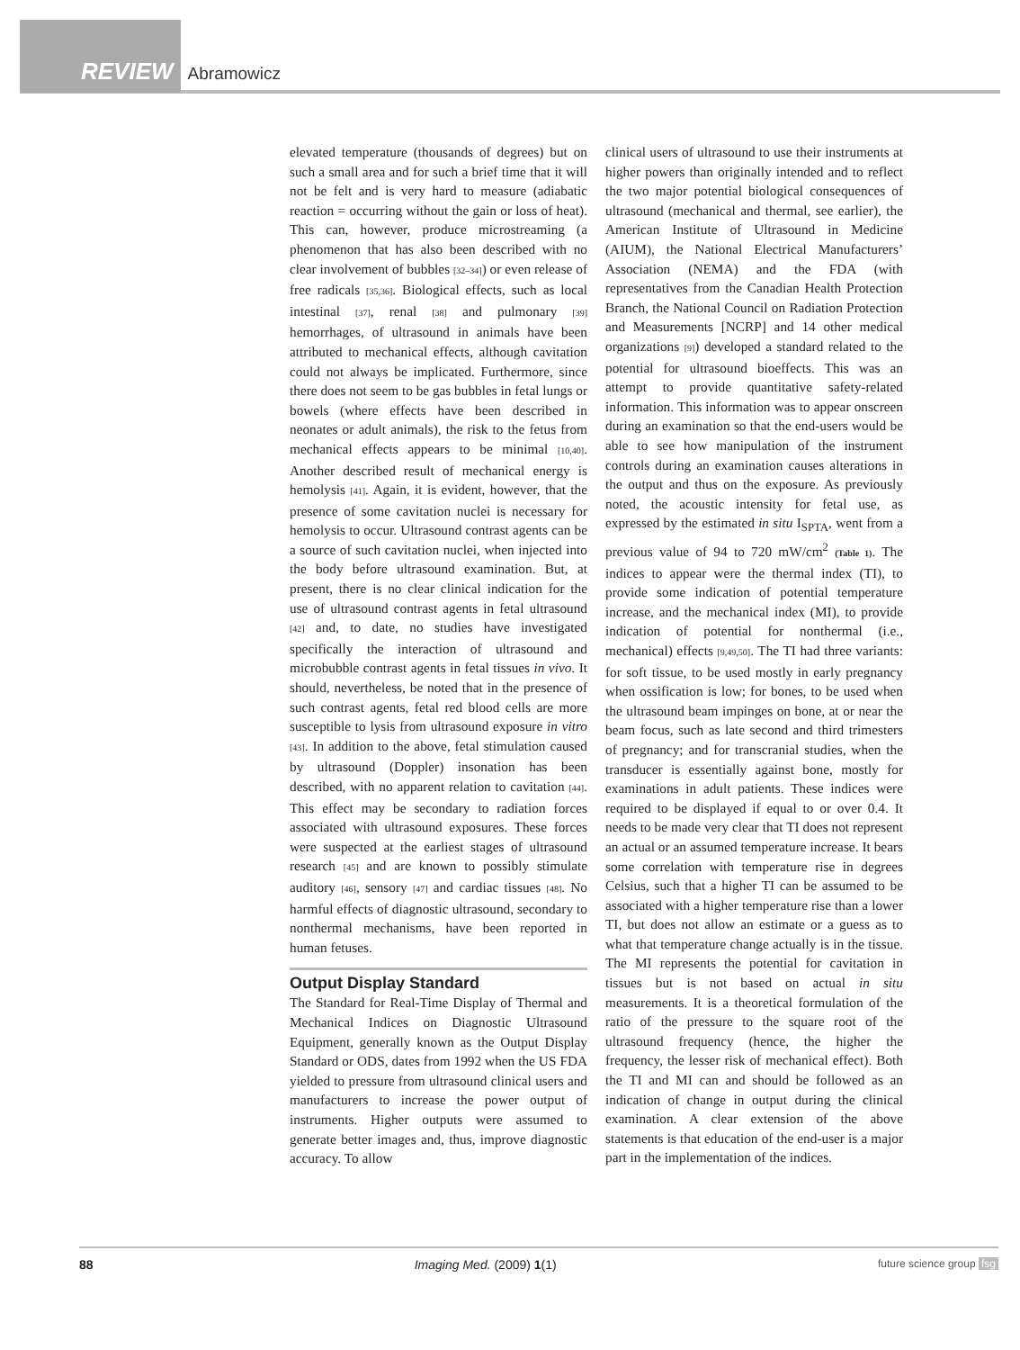REVIEW Abramowicz
elevated temperature (thousands of degrees) but on such a small area and for such a brief time that it will not be felt and is very hard to measure (adiabatic reaction = occurring without the gain or loss of heat). This can, however, produce microstreaming (a phenomenon that has also been described with no clear involvement of bubbles [32–34]) or even release of free radicals [35,36]. Biological effects, such as local intestinal [37], renal [38] and pulmonary [39] hemorrhages, of ultrasound in animals have been attributed to mechanical effects, although cavitation could not always be implicated. Furthermore, since there does not seem to be gas bubbles in fetal lungs or bowels (where effects have been described in neonates or adult animals), the risk to the fetus from mechanical effects appears to be minimal [10,40]. Another described result of mechanical energy is hemolysis [41]. Again, it is evident, however, that the presence of some cavitation nuclei is necessary for hemolysis to occur. Ultrasound contrast agents can be a source of such cavitation nuclei, when injected into the body before ultrasound examination. But, at present, there is no clear clinical indication for the use of ultrasound contrast agents in fetal ultrasound [42] and, to date, no studies have investigated specifically the interaction of ultrasound and microbubble contrast agents in fetal tissues in vivo. It should, nevertheless, be noted that in the presence of such contrast agents, fetal red blood cells are more susceptible to lysis from ultrasound exposure in vitro [43]. In addition to the above, fetal stimulation caused by ultrasound (Doppler) insonation has been described, with no apparent relation to cavitation [44]. This effect may be secondary to radiation forces associated with ultrasound exposures. These forces were suspected at the earliest stages of ultrasound research [45] and are known to possibly stimulate auditory [46], sensory [47] and cardiac tissues [48]. No harmful effects of diagnostic ultrasound, secondary to nonthermal mechanisms, have been reported in human fetuses.
Output Display Standard
The Standard for Real-Time Display of Thermal and Mechanical Indices on Diagnostic Ultrasound Equipment, generally known as the Output Display Standard or ODS, dates from 1992 when the US FDA yielded to pressure from ultrasound clinical users and manufacturers to increase the power output of instruments. Higher outputs were assumed to generate better images and, thus, improve diagnostic accuracy. To allow
clinical users of ultrasound to use their instruments at higher powers than originally intended and to reflect the two major potential biological consequences of ultrasound (mechanical and thermal, see earlier), the American Institute of Ultrasound in Medicine (AIUM), the National Electrical Manufacturers’ Association (NEMA) and the FDA (with representatives from the Canadian Health Protection Branch, the National Council on Radiation Protection and Measurements [NCRP] and 14 other medical organizations [9]) developed a standard related to the potential for ultrasound bioeffects. This was an attempt to provide quantitative safety-related information. This information was to appear onscreen during an examination so that the end-users would be able to see how manipulation of the instrument controls during an examination causes alterations in the output and thus on the exposure. As previously noted, the acoustic intensity for fetal use, as expressed by the estimated in situ I<sub>SPTA</sub>, went from a previous value of 94 to 720 mW/cm<sup>2</sup> (Table 1). The indices to appear were the thermal index (TI), to provide some indication of potential temperature increase, and the mechanical index (MI), to provide indication of potential for nonthermal (i.e., mechanical) effects [9,49,50]. The TI had three variants: for soft tissue, to be used mostly in early pregnancy when ossification is low; for bones, to be used when the ultrasound beam impinges on bone, at or near the beam focus, such as late second and third trimesters of pregnancy; and for transcranial studies, when the transducer is essentially against bone, mostly for examinations in adult patients. These indices were required to be displayed if equal to or over 0.4. It needs to be made very clear that TI does not represent an actual or an assumed temperature increase. It bears some correlation with temperature rise in degrees Celsius, such that a higher TI can be assumed to be associated with a higher temperature rise than a lower TI, but does not allow an estimate or a guess as to what that temperature change actually is in the tissue. The MI represents the potential for cavitation in tissues but is not based on actual in situ measurements. It is a theoretical formulation of the ratio of the pressure to the square root of the ultrasound frequency (hence, the higher the frequency, the lesser risk of mechanical effect). Both the TI and MI can and should be followed as an indication of change in output during the clinical examination. A clear extension of the above statements is that education of the end-user is a major part in the implementation of the indices.
88 Imaging Med. (2009) 1(1) future science group fsg